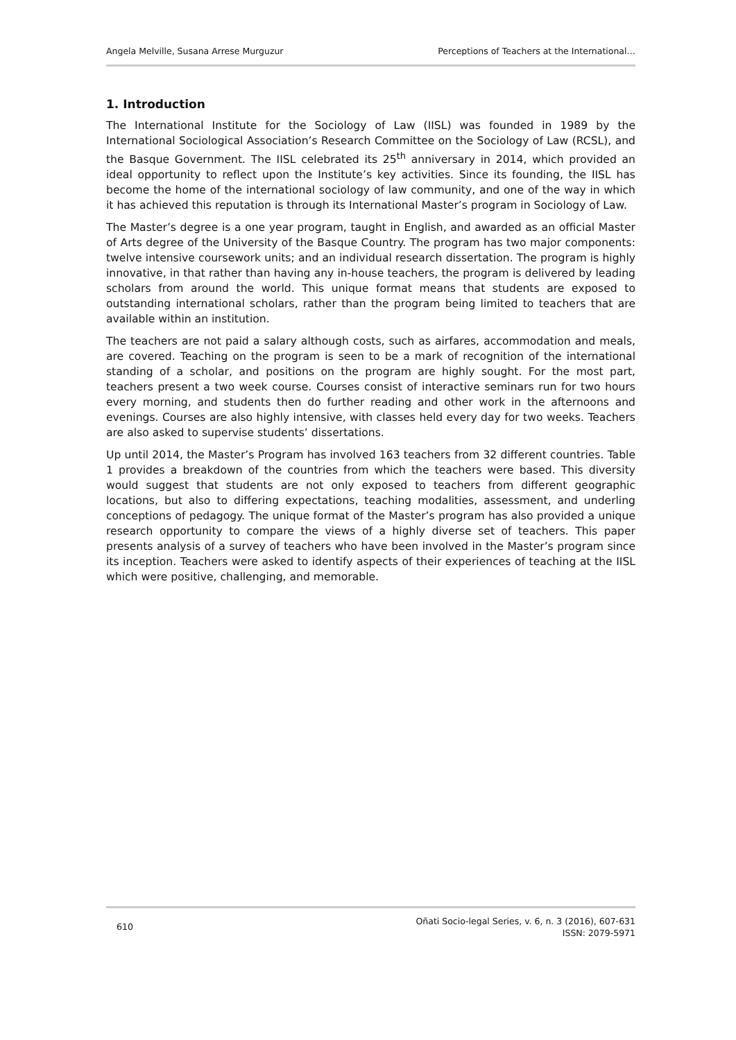Angela Melville, Susana Arrese Murguzur Perceptions of Teachers at the International…
1. Introduction
The International Institute for the Sociology of Law (IISL) was founded in 1989 by the International Sociological Association’s Research Committee on the Sociology of Law (RCSL), and the Basque Government. The IISL celebrated its 25<sup>th</sup> anniversary in 2014, which provided an ideal opportunity to reflect upon the Institute’s key activities. Since its founding, the IISL has become the home of the international sociology of law community, and one of the way in which it has achieved this reputation is through its International Master’s program in Sociology of Law.
The Master’s degree is a one year program, taught in English, and awarded as an official Master of Arts degree of the University of the Basque Country. The program has two major components: twelve intensive coursework units; and an individual research dissertation. The program is highly innovative, in that rather than having any in-house teachers, the program is delivered by leading scholars from around the world. This unique format means that students are exposed to outstanding international scholars, rather than the program being limited to teachers that are available within an institution.
The teachers are not paid a salary although costs, such as airfares, accommodation and meals, are covered. Teaching on the program is seen to be a mark of recognition of the international standing of a scholar, and positions on the program are highly sought. For the most part, teachers present a two week course. Courses consist of interactive seminars run for two hours every morning, and students then do further reading and other work in the afternoons and evenings. Courses are also highly intensive, with classes held every day for two weeks. Teachers are also asked to supervise students’ dissertations.
Up until 2014, the Master’s Program has involved 163 teachers from 32 different countries. Table 1 provides a breakdown of the countries from which the teachers were based. This diversity would suggest that students are not only exposed to teachers from different geographic locations, but also to differing expectations, teaching modalities, assessment, and underling conceptions of pedagogy. The unique format of the Master’s program has also provided a unique research opportunity to compare the views of a highly diverse set of teachers. This paper presents analysis of a survey of teachers who have been involved in the Master’s program since its inception. Teachers were asked to identify aspects of their experiences of teaching at the IISL which were positive, challenging, and memorable.
610 Oñati Socio-legal Series, v. 6, n. 3 (2016), 607-631
ISSN: 2079-5971